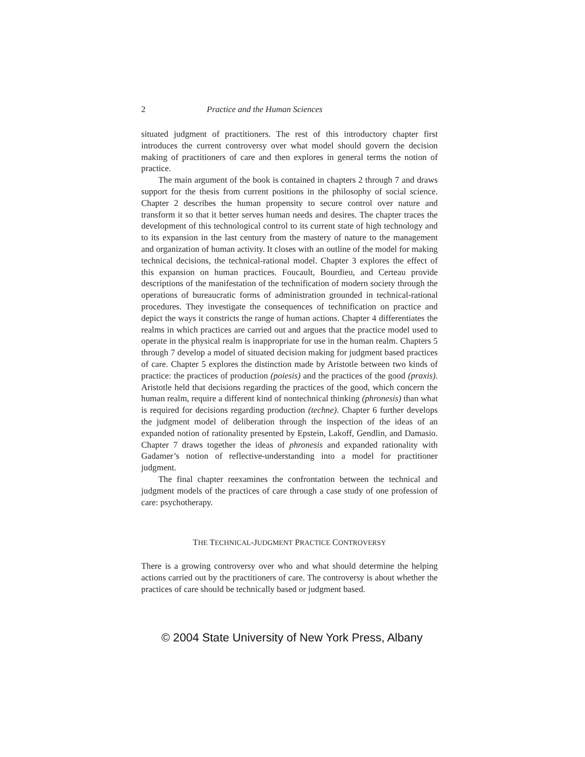2 Practice and the Human Sciences
situated judgment of practitioners. The rest of this introductory chapter first introduces the current controversy over what model should govern the decision making of practitioners of care and then explores in general terms the notion of practice.
The main argument of the book is contained in chapters 2 through 7 and draws support for the thesis from current positions in the philosophy of social science. Chapter 2 describes the human propensity to secure control over nature and transform it so that it better serves human needs and desires. The chapter traces the development of this technological control to its current state of high technology and to its expansion in the last century from the mastery of nature to the management and organization of human activity. It closes with an outline of the model for making technical decisions, the technical-rational model. Chapter 3 explores the effect of this expansion on human practices. Foucault, Bourdieu, and Certeau provide descriptions of the manifestation of the technification of modern society through the operations of bureaucratic forms of administration grounded in technical-rational procedures. They investigate the consequences of technification on practice and depict the ways it constricts the range of human actions. Chapter 4 differentiates the realms in which practices are carried out and argues that the practice model used to operate in the physical realm is inappropriate for use in the human realm. Chapters 5 through 7 develop a model of situated decision making for judgment based practices of care. Chapter 5 explores the distinction made by Aristotle between two kinds of practice: the practices of production (poiesis) and the practices of the good (praxis). Aristotle held that decisions regarding the practices of the good, which concern the human realm, require a different kind of nontechnical thinking (phronesis) than what is required for decisions regarding production (techne). Chapter 6 further develops the judgment model of deliberation through the inspection of the ideas of an expanded notion of rationality presented by Epstein, Lakoff, Gendlin, and Damasio. Chapter 7 draws together the ideas of phronesis and expanded rationality with Gadamer’s notion of reflective-understanding into a model for practitioner judgment.
The final chapter reexamines the confrontation between the technical and judgment models of the practices of care through a case study of one profession of care: psychotherapy.
THE TECHNICAL-JUDGMENT PRACTICE CONTROVERSY
There is a growing controversy over who and what should determine the helping actions carried out by the practitioners of care. The controversy is about whether the practices of care should be technically based or judgment based.
© 2004 State University of New York Press, Albany